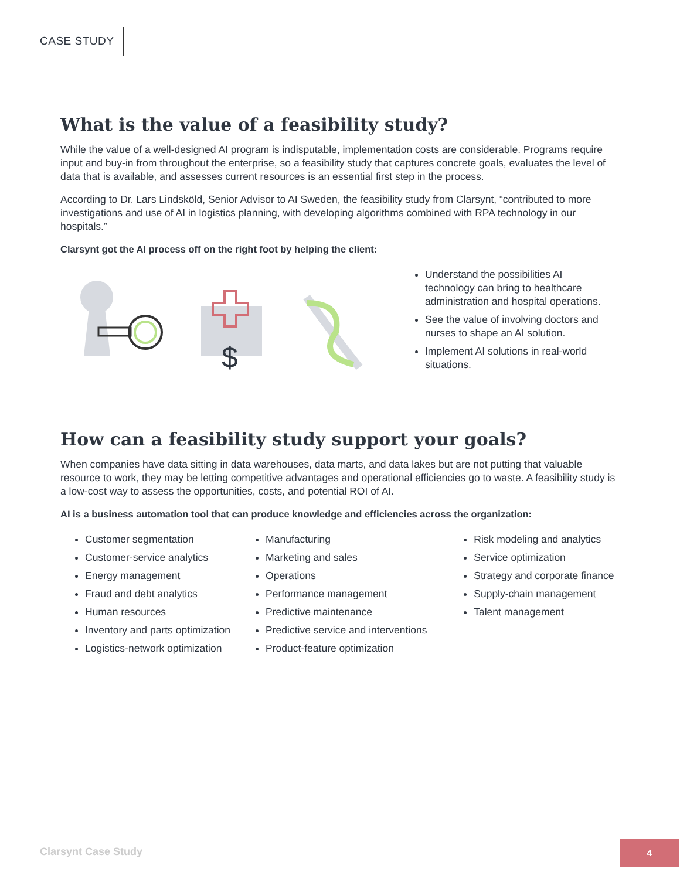CASE STUDY
What is the value of a feasibility study?
While the value of a well-designed AI program is indisputable, implementation costs are considerable. Programs require input and buy-in from throughout the enterprise, so a feasibility study that captures concrete goals, evaluates the level of data that is available, and assesses current resources is an essential first step in the process.
According to Dr. Lars Lindsköld, Senior Advisor to AI Sweden, the feasibility study from Clarsynt, “contributed to more investigations and use of AI in logistics planning, with developing algorithms combined with RPA technology in our hospitals.”
Clarsynt got the AI process off on the right foot by helping the client:
$
Understand the possibilities AI technology can bring to healthcare administration and hospital operations.
See the value of involving doctors and nurses to shape an AI solution.
Implement AI solutions in real-world situations.
How can a feasibility study support your goals?
When companies have data sitting in data warehouses, data marts, and data lakes but are not putting that valuable resource to work, they may be letting competitive advantages and operational efficiencies go to waste. A feasibility study is a low-cost way to assess the opportunities, costs, and potential ROI of AI.
AI is a business automation tool that can produce knowledge and efficiencies across the organization:
Customer segmentation
Customer-service analytics
Energy management
Fraud and debt analytics
Human resources
Inventory and parts optimization
Logistics-network optimization
Manufacturing
Marketing and sales
Operations
Performance management
Predictive maintenance
Predictive service and interventions
Product-feature optimization
Risk modeling and analytics
Service optimization
Strategy and corporate finance
Supply-chain management
Talent management
Clarsynt Case Study
4